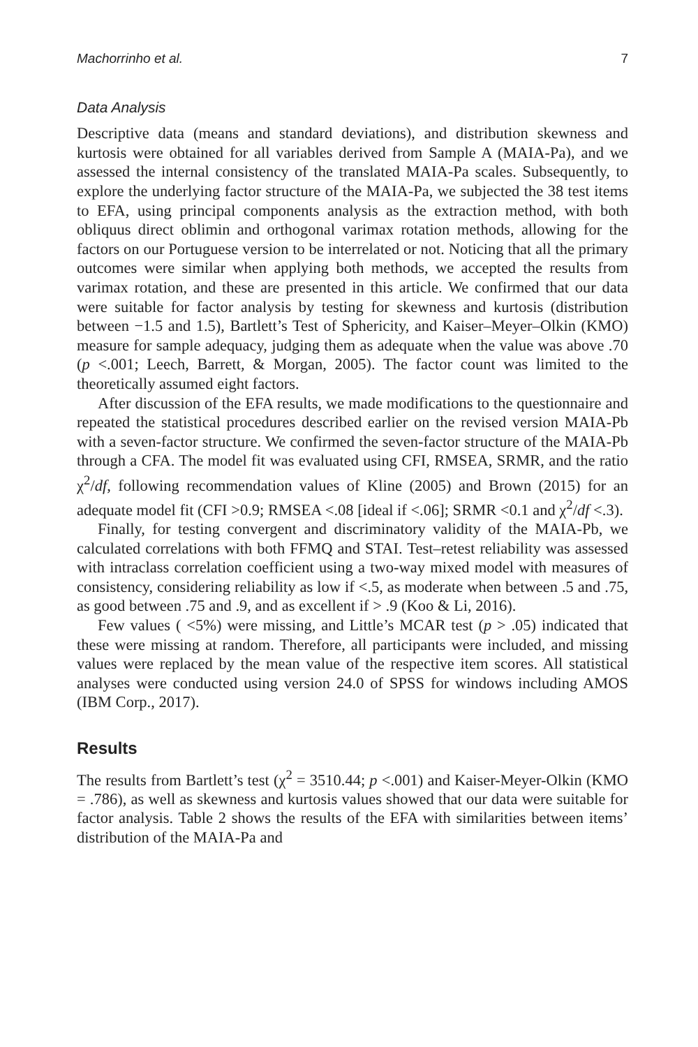Machorrinho et al. 7
Data Analysis
Descriptive data (means and standard deviations), and distribution skewness and kurtosis were obtained for all variables derived from Sample A (MAIA-Pa), and we assessed the internal consistency of the translated MAIA-Pa scales. Subsequently, to explore the underlying factor structure of the MAIA-Pa, we subjected the 38 test items to EFA, using principal components analysis as the extraction method, with both obliquus direct oblimin and orthogonal varimax rotation methods, allowing for the factors on our Portuguese version to be interrelated or not. Noticing that all the primary outcomes were similar when applying both methods, we accepted the results from varimax rotation, and these are presented in this article. We confirmed that our data were suitable for factor analysis by testing for skewness and kurtosis (distribution between −1.5 and 1.5), Bartlett’s Test of Sphericity, and Kaiser–Meyer–Olkin (KMO) measure for sample adequacy, judging them as adequate when the value was above .70 (p <.001; Leech, Barrett, & Morgan, 2005). The factor count was limited to the theoretically assumed eight factors.
After discussion of the EFA results, we made modifications to the questionnaire and repeated the statistical procedures described earlier on the revised version MAIA-Pb with a seven-factor structure. We confirmed the seven-factor structure of the MAIA-Pb through a CFA. The model fit was evaluated using CFI, RMSEA, SRMR, and the ratio χ<sup>2</sup>/df, following recommendation values of Kline (2005) and Brown (2015) for an adequate model fit (CFI >0.9; RMSEA <.08 [ideal if <.06]; SRMR <0.1 and χ<sup>2</sup>/df <.3).
Finally, for testing convergent and discriminatory validity of the MAIA-Pb, we calculated correlations with both FFMQ and STAI. Test–retest reliability was assessed with intraclass correlation coefficient using a two-way mixed model with measures of consistency, considering reliability as low if <.5, as moderate when between .5 and .75, as good between .75 and .9, and as excellent if > .9 (Koo & Li, 2016).
Few values ( <5%) were missing, and Little’s MCAR test (p > .05) indicated that these were missing at random. Therefore, all participants were included, and missing values were replaced by the mean value of the respective item scores. All statistical analyses were conducted using version 24.0 of SPSS for windows including AMOS (IBM Corp., 2017).
Results
The results from Bartlett’s test (χ<sup>2</sup> = 3510.44; p <.001) and Kaiser-Meyer-Olkin (KMO = .786), as well as skewness and kurtosis values showed that our data were suitable for factor analysis. Table 2 shows the results of the EFA with similarities between items’ distribution of the MAIA-Pa and